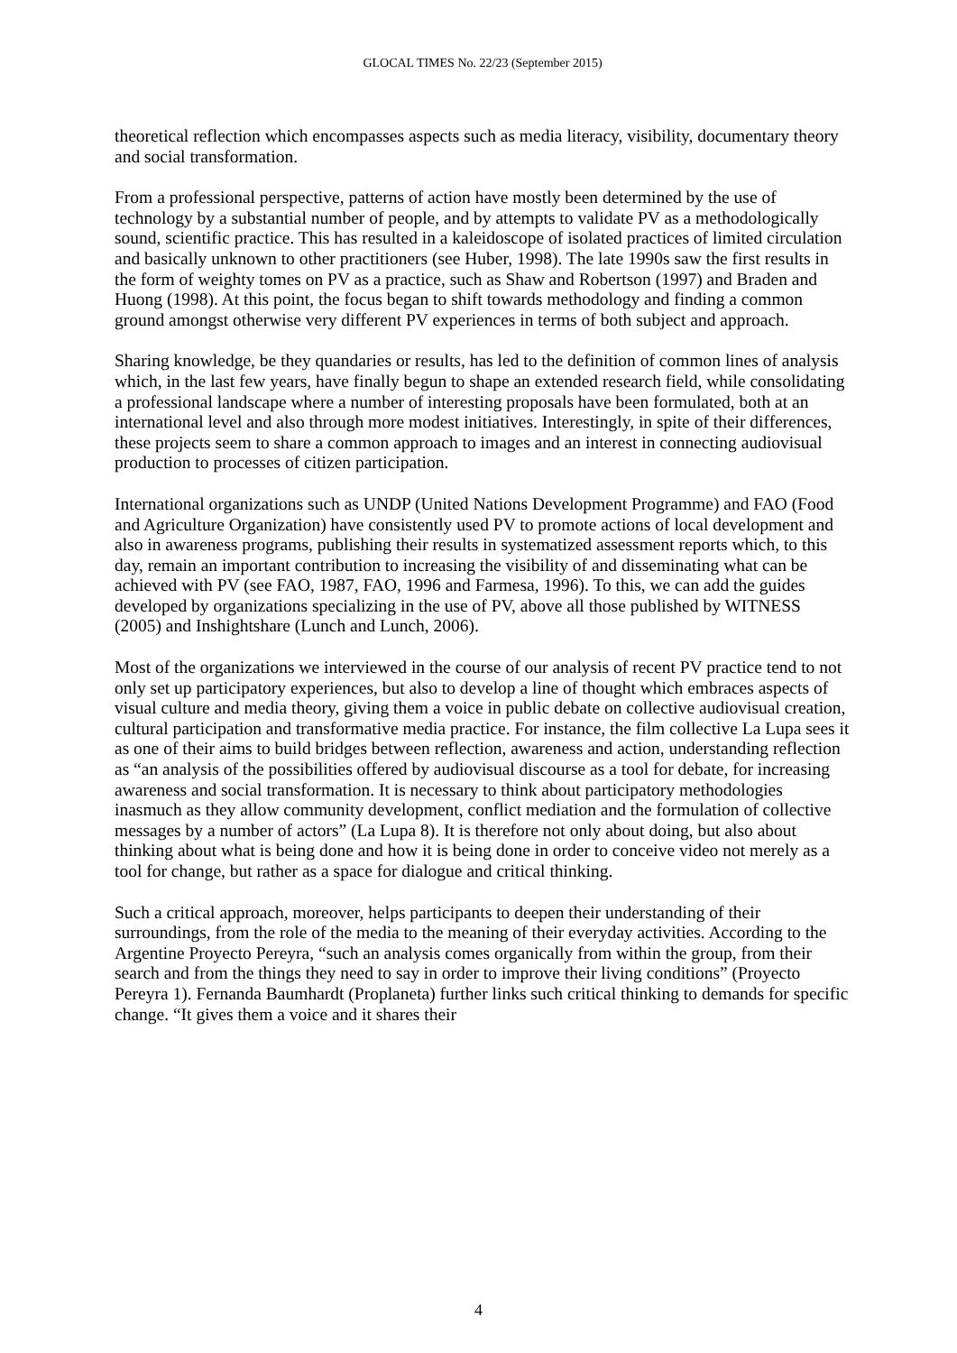GLOCAL TIMES No. 22/23 (September 2015)
theoretical reflection which encompasses aspects such as media literacy, visibility, documentary theory and social transformation.
From a professional perspective, patterns of action have mostly been determined by the use of technology by a substantial number of people, and by attempts to validate PV as a methodologically sound, scientific practice. This has resulted in a kaleidoscope of isolated practices of limited circulation and basically unknown to other practitioners (see Huber, 1998). The late 1990s saw the first results in the form of weighty tomes on PV as a practice, such as Shaw and Robertson (1997) and Braden and Huong (1998). At this point, the focus began to shift towards methodology and finding a common ground amongst otherwise very different PV experiences in terms of both subject and approach.
Sharing knowledge, be they quandaries or results, has led to the definition of common lines of analysis which, in the last few years, have finally begun to shape an extended research field, while consolidating a professional landscape where a number of interesting proposals have been formulated, both at an international level and also through more modest initiatives. Interestingly, in spite of their differences, these projects seem to share a common approach to images and an interest in connecting audiovisual production to processes of citizen participation.
International organizations such as UNDP (United Nations Development Programme) and FAO (Food and Agriculture Organization) have consistently used PV to promote actions of local development and also in awareness programs, publishing their results in systematized assessment reports which, to this day, remain an important contribution to increasing the visibility of and disseminating what can be achieved with PV (see FAO, 1987, FAO, 1996 and Farmesa, 1996). To this, we can add the guides developed by organizations specializing in the use of PV, above all those published by WITNESS (2005) and Inshightshare (Lunch and Lunch, 2006).
Most of the organizations we interviewed in the course of our analysis of recent PV practice tend to not only set up participatory experiences, but also to develop a line of thought which embraces aspects of visual culture and media theory, giving them a voice in public debate on collective audiovisual creation, cultural participation and transformative media practice. For instance, the film collective La Lupa sees it as one of their aims to build bridges between reflection, awareness and action, understanding reflection as “an analysis of the possibilities offered by audiovisual discourse as a tool for debate, for increasing awareness and social transformation. It is necessary to think about participatory methodologies inasmuch as they allow community development, conflict mediation and the formulation of collective messages by a number of actors” (La Lupa 8). It is therefore not only about doing, but also about thinking about what is being done and how it is being done in order to conceive video not merely as a tool for change, but rather as a space for dialogue and critical thinking.
Such a critical approach, moreover, helps participants to deepen their understanding of their surroundings, from the role of the media to the meaning of their everyday activities. According to the Argentine Proyecto Pereyra, “such an analysis comes organically from within the group, from their search and from the things they need to say in order to improve their living conditions” (Proyecto Pereyra 1). Fernanda Baumhardt (Proplaneta) further links such critical thinking to demands for specific change. “It gives them a voice and it shares their
4